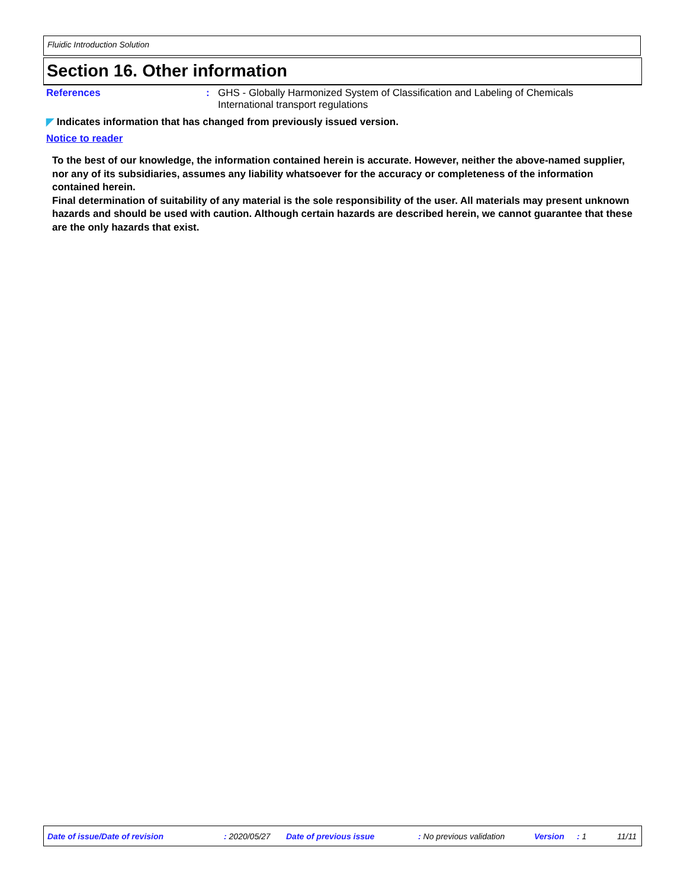Fluidic Introduction Solution
Section 16. Other information
References : GHS - Globally Harmonized System of Classification and Labeling of Chemicals
International transport regulations
◤ Indicates information that has changed from previously issued version.
Notice to reader
To the best of our knowledge, the information contained herein is accurate. However, neither the above-named supplier, nor any of its subsidiaries, assumes any liability whatsoever for the accuracy or completeness of the information contained herein.
Final determination of suitability of any material is the sole responsibility of the user. All materials may present unknown hazards and should be used with caution. Although certain hazards are described herein, we cannot guarantee that these are the only hazards that exist.
Date of issue/Date of revision : 2020/05/27 Date of previous issue : No previous validation Version : 1 11/11